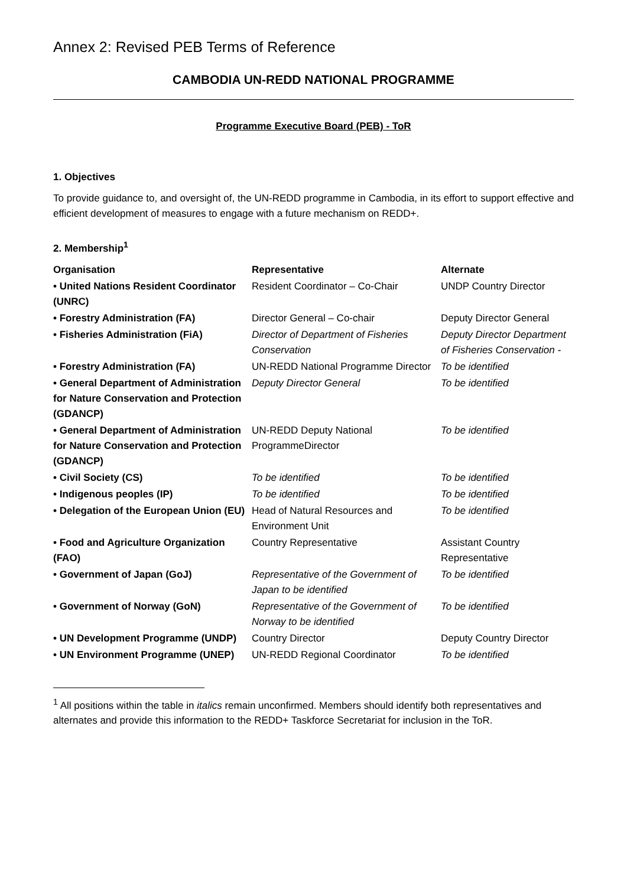Annex 2: Revised PEB Terms of Reference
CAMBODIA UN-REDD NATIONAL PROGRAMME
Programme Executive Board (PEB) - ToR
1. Objectives
To provide guidance to, and oversight of, the UN-REDD programme in Cambodia, in its effort to support effective and efficient development of measures to engage with a future mechanism on REDD+.
2. Membership<sup>1</sup>
| Organisation | Representative | Alternate |
| --- | --- | --- |
| • United Nations Resident Coordinator (UNRC) | Resident Coordinator – Co-Chair | UNDP Country Director |
| • Forestry Administration (FA) | Director General – Co-chair | Deputy Director General |
| • Fisheries Administration (FiA) | Director of Department of Fisheries Conservation | Deputy Director Department of Fisheries Conservation - |
| • Forestry Administration (FA) | UN-REDD National Programme Director | To be identified |
| • General Department of Administration for Nature Conservation and Protection (GDANCP) | Deputy Director General | To be identified |
| • General Department of Administration for Nature Conservation and Protection (GDANCP) | UN-REDD Deputy National ProgrammeDirector | To be identified |
| • Civil Society (CS) | To be identified | To be identified |
| • Indigenous peoples (IP) | To be identified | To be identified |
| • Delegation of the European Union (EU) | Head of Natural Resources and Environment Unit | To be identified |
| • Food and Agriculture Organization (FAO) | Country Representative | Assistant Country Representative |
| • Government of Japan (GoJ) | Representative of the Government of Japan to be identified | To be identified |
| • Government of Norway (GoN) | Representative of the Government of Norway to be identified | To be identified |
| • UN Development Programme (UNDP) | Country Director | Deputy Country Director |
| • UN Environment Programme (UNEP) | UN-REDD Regional Coordinator | To be identified |
<sup>1</sup> All positions within the table in italics remain unconfirmed. Members should identify both representatives and alternates and provide this information to the REDD+ Taskforce Secretariat for inclusion in the ToR.